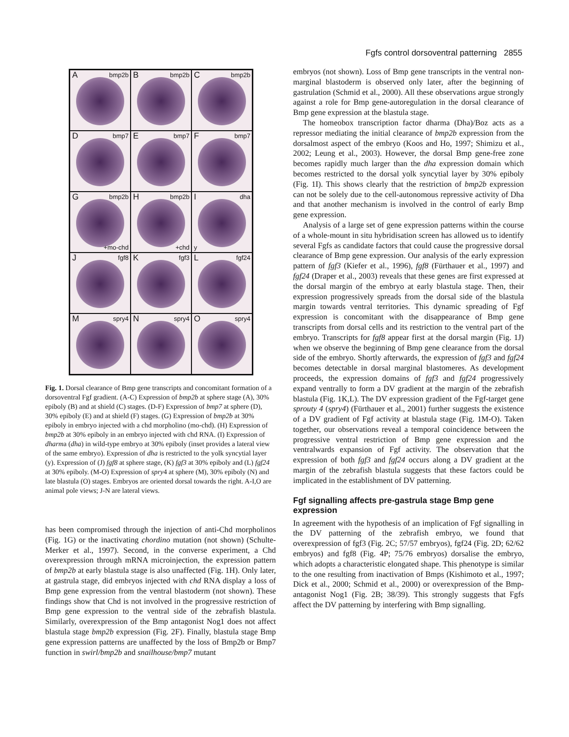Fgfs control dorsoventral patterning 2855
A bmp2b
B bmp2b
C bmp2b
D bmp7
E bmp7
F bmp7
G bmp2b
+mo-chd
H bmp2b
+chd
I dha
y
J fgf8
K fgf3
L fgf24
M spry4
N spry4
O spry4
Fig. 1. Dorsal clearance of Bmp gene transcripts and concomitant formation of a dorsoventral Fgf gradient. (A-C) Expression of bmp2b at sphere stage (A), 30% epiboly (B) and at shield (C) stages. (D-F) Expression of bmp7 at sphere (D), 30% epiboly (E) and at shield (F) stages. (G) Expression of bmp2b at 30% epiboly in embryo injected with a chd morpholino (mo-chd). (H) Expression of bmp2b at 30% epiboly in an embryo injected with chd RNA. (I) Expression of dharma (dha) in wild-type embryo at 30% epiboly (inset provides a lateral view of the same embryo). Expression of dha is restricted to the yolk syncytial layer (y). Expression of (J) fgf8 at sphere stage, (K) fgf3 at 30% epiboly and (L) fgf24 at 30% epiboly. (M-O) Expression of spry4 at sphere (M), 30% epiboly (N) and late blastula (O) stages. Embryos are oriented dorsal towards the right. A-I,O are animal pole views; J-N are lateral views.
has been compromised through the injection of anti-Chd morpholinos (Fig. 1G) or the inactivating chordino mutation (not shown) (Schulte-Merker et al., 1997). Second, in the converse experiment, a Chd overexpression through mRNA microinjection, the expression pattern of bmp2b at early blastula stage is also unaffected (Fig. 1H). Only later, at gastrula stage, did embryos injected with chd RNA display a loss of Bmp gene expression from the ventral blastoderm (not shown). These findings show that Chd is not involved in the progressive restriction of Bmp gene expression to the ventral side of the zebrafish blastula. Similarly, overexpression of the Bmp antagonist Nog1 does not affect blastula stage bmp2b expression (Fig. 2F). Finally, blastula stage Bmp gene expression patterns are unaffected by the loss of Bmp2b or Bmp7 function in swirl/bmp2b and snailhouse/bmp7 mutant
embryos (not shown). Loss of Bmp gene transcripts in the ventral non-marginal blastoderm is observed only later, after the beginning of gastrulation (Schmid et al., 2000). All these observations argue strongly against a role for Bmp gene-autoregulation in the dorsal clearance of Bmp gene expression at the blastula stage.
The homeobox transcription factor dharma (Dha)/Boz acts as a repressor mediating the initial clearance of bmp2b expression from the dorsalmost aspect of the embryo (Koos and Ho, 1997; Shimizu et al., 2002; Leung et al., 2003). However, the dorsal Bmp gene-free zone becomes rapidly much larger than the dha expression domain which becomes restricted to the dorsal yolk syncytial layer by 30% epiboly (Fig. 1I). This shows clearly that the restriction of bmp2b expression can not be solely due to the cell-autonomous repressive activity of Dha and that another mechanism is involved in the control of early Bmp gene expression.
Analysis of a large set of gene expression patterns within the course of a whole-mount in situ hybridisation screen has allowed us to identify several Fgfs as candidate factors that could cause the progressive dorsal clearance of Bmp gene expression. Our analysis of the early expression pattern of fgf3 (Kiefer et al., 1996), fgf8 (Fürthauer et al., 1997) and fgf24 (Draper et al., 2003) reveals that these genes are first expressed at the dorsal margin of the embryo at early blastula stage. Then, their expression progressively spreads from the dorsal side of the blastula margin towards ventral territories. This dynamic spreading of Fgf expression is concomitant with the disappearance of Bmp gene transcripts from dorsal cells and its restriction to the ventral part of the embryo. Transcripts for fgf8 appear first at the dorsal margin (Fig. 1J) when we observe the beginning of Bmp gene clearance from the dorsal side of the embryo. Shortly afterwards, the expression of fgf3 and fgf24 becomes detectable in dorsal marginal blastomeres. As development proceeds, the expression domains of fgf3 and fgf24 progressively expand ventrally to form a DV gradient at the margin of the zebrafish blastula (Fig. 1K,L). The DV expression gradient of the Fgf-target gene sprouty 4 (spry4) (Fürthauer et al., 2001) further suggests the existence of a DV gradient of Fgf activity at blastula stage (Fig. 1M-O). Taken together, our observations reveal a temporal coincidence between the progressive ventral restriction of Bmp gene expression and the ventralwards expansion of Fgf activity. The observation that the expression of both fgf3 and fgf24 occurs along a DV gradient at the margin of the zebrafish blastula suggests that these factors could be implicated in the establishment of DV patterning.
Fgf signalling affects pre-gastrula stage Bmp gene expression
In agreement with the hypothesis of an implication of Fgf signalling in the DV patterning of the zebrafish embryo, we found that overexpression of fgf3 (Fig. 2C; 57/57 embryos), fgf24 (Fig. 2D; 62/62 embryos) and fgf8 (Fig. 4P; 75/76 embryos) dorsalise the embryo, which adopts a characteristic elongated shape. This phenotype is similar to the one resulting from inactivation of Bmps (Kishimoto et al., 1997; Dick et al., 2000; Schmid et al., 2000) or overexpression of the Bmp-antagonist Nog1 (Fig. 2B; 38/39). This strongly suggests that Fgfs affect the DV patterning by interfering with Bmp signalling.